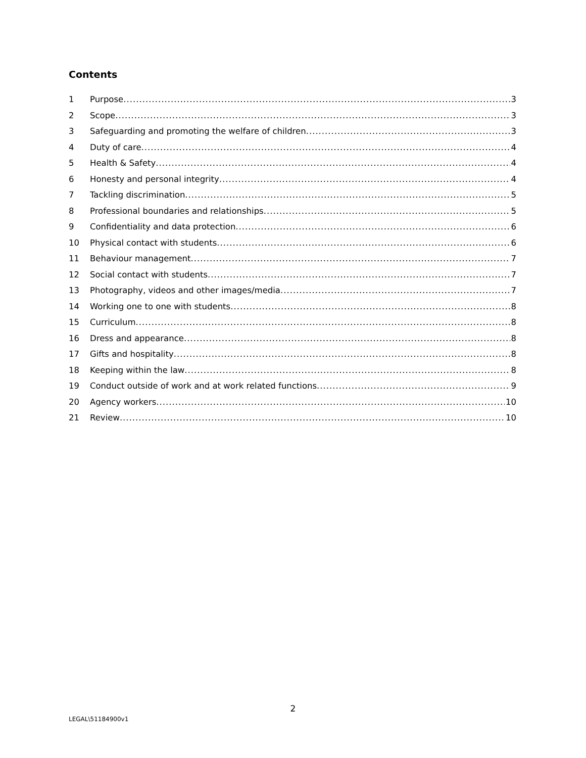Contents
1 Purpose 3
2 Scope 3
3 Safeguarding and promoting the welfare of children 3
4 Duty of care 4
5 Health & Safety 4
6 Honesty and personal integrity 4
7 Tackling discrimination 5
8 Professional boundaries and relationships 5
9 Confidentiality and data protection 6
10 Physical contact with students 6
11 Behaviour management 7
12 Social contact with students 7
13 Photography, videos and other images/media 7
14 Working one to one with students 8
15 Curriculum 8
16 Dress and appearance 8
17 Gifts and hospitality 8
18 Keeping within the law 8
19 Conduct outside of work and at work related functions 9
20 Agency workers 10
21 Review 10
2
LEGAL\51184900v1